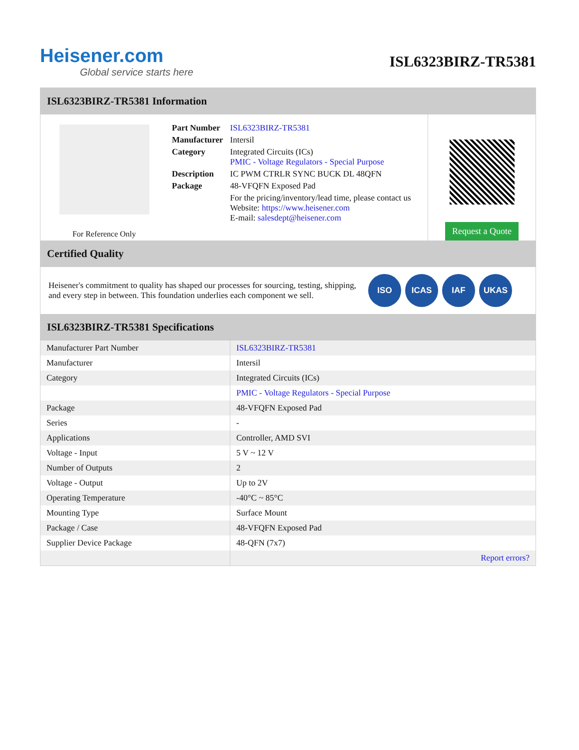Heisener.com
Global service starts here
ISL6323BIRZ-TR5381
ISL6323BIRZ-TR5381 Information
For Reference Only
| Part Number | ISL6323BIRZ-TR5381 |
| Manufacturer | Intersil |
| Category | Integrated Circuits (ICs) PMIC - Voltage Regulators - Special Purpose |
| Description | IC PWM CTRLR SYNC BUCK DL 48QFN |
| Package | 48-VFQFN Exposed Pad |
| | For the pricing/inventory/lead time, please contact us Website: https://www.heisener.com E-mail: salesdept@heisener.com |
Request a Quote
Certified Quality
Heisener's commitment to quality has shaped our processes for sourcing, testing, shipping, and every step in between. This foundation underlies each component we sell.
ISO ICAS IAF UKAS
ISL6323BIRZ-TR5381 Specifications
| Manufacturer Part Number | ISL6323BIRZ-TR5381 |
| Manufacturer | Intersil |
| Category | Integrated Circuits (ICs) |
| | PMIC - Voltage Regulators - Special Purpose |
| Package | 48-VFQFN Exposed Pad |
| Series | - |
| Applications | Controller, AMD SVI |
| Voltage - Input | 5 V ~ 12 V |
| Number of Outputs | 2 |
| Voltage - Output | Up to 2V |
| Operating Temperature | -40°C ~ 85°C |
| Mounting Type | Surface Mount |
| Package / Case | 48-VFQFN Exposed Pad |
| Supplier Device Package | 48-QFN (7x7) |
| | Report errors? |